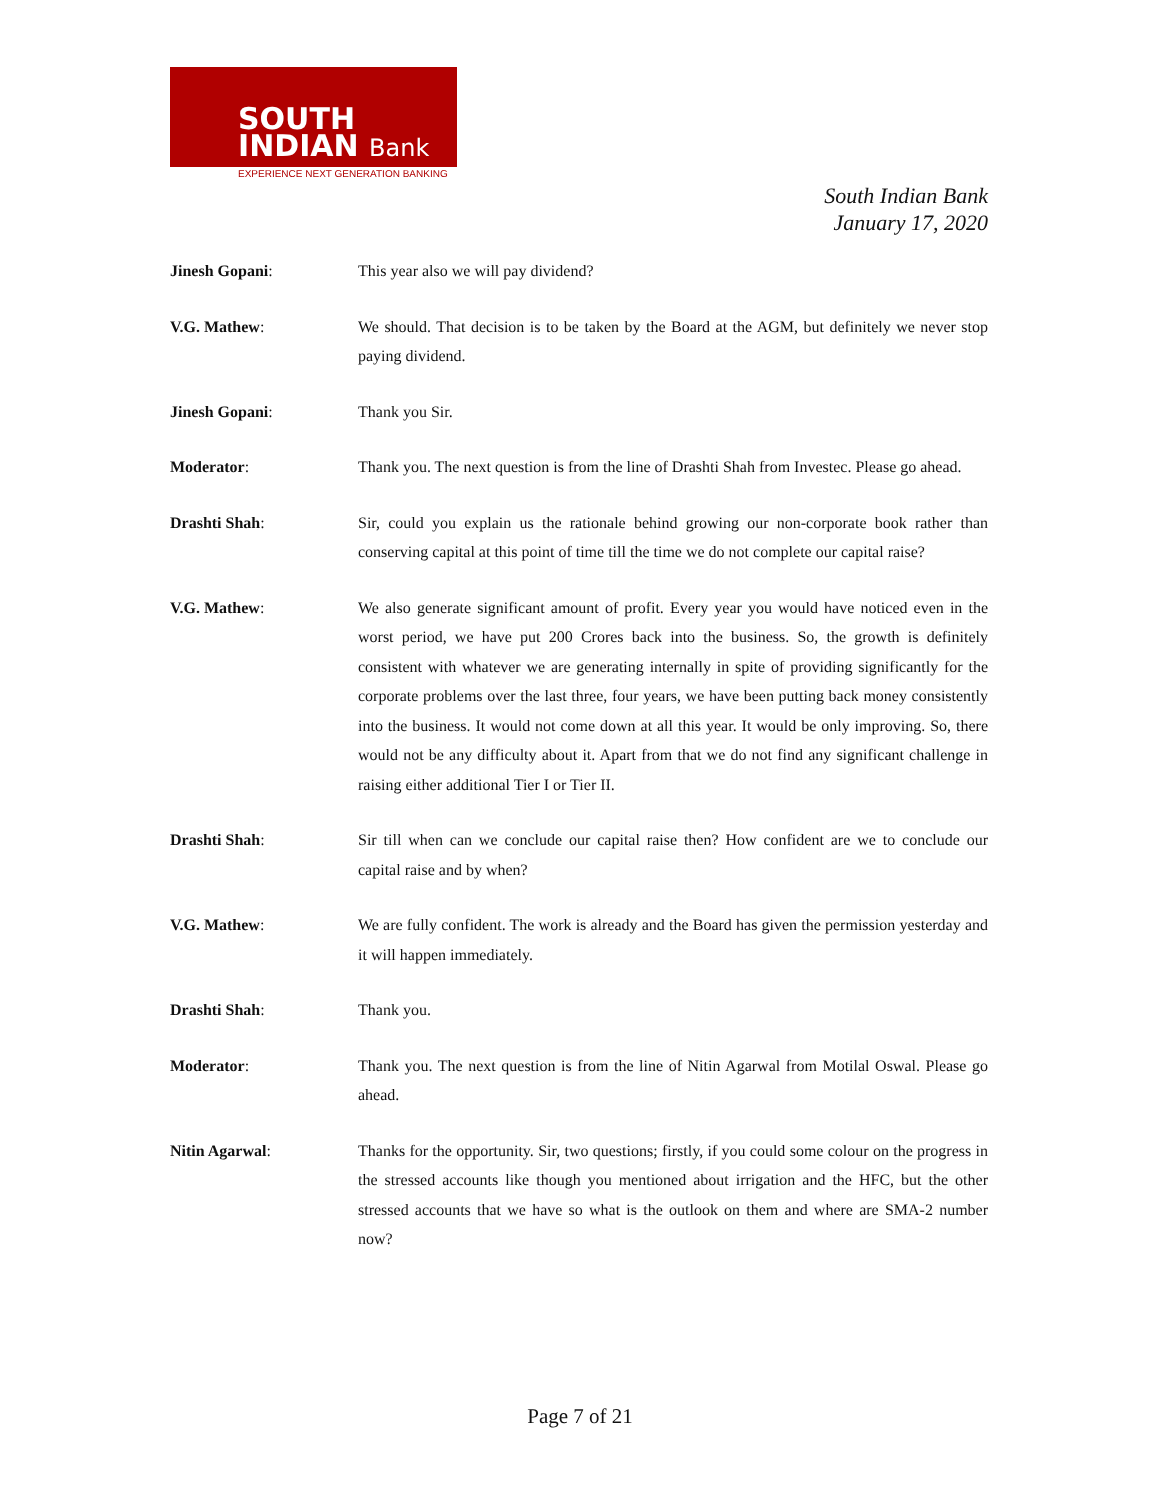SOUTH
INDIAN Bank
EXPERIENCE NEXT GENERATION BANKING
South Indian Bank
January 17, 2020
Jinesh Gopani: This year also we will pay dividend?
V.G. Mathew: We should. That decision is to be taken by the Board at the AGM, but definitely we never stop paying dividend.
Jinesh Gopani: Thank you Sir.
Moderator: Thank you. The next question is from the line of Drashti Shah from Investec. Please go ahead.
Drashti Shah: Sir, could you explain us the rationale behind growing our non-corporate book rather than conserving capital at this point of time till the time we do not complete our capital raise?
V.G. Mathew: We also generate significant amount of profit. Every year you would have noticed even in the worst period, we have put 200 Crores back into the business. So, the growth is definitely consistent with whatever we are generating internally in spite of providing significantly for the corporate problems over the last three, four years, we have been putting back money consistently into the business. It would not come down at all this year. It would be only improving. So, there would not be any difficulty about it. Apart from that we do not find any significant challenge in raising either additional Tier I or Tier II.
Drashti Shah: Sir till when can we conclude our capital raise then? How confident are we to conclude our capital raise and by when?
V.G. Mathew: We are fully confident. The work is already and the Board has given the permission yesterday and it will happen immediately.
Drashti Shah: Thank you.
Moderator: Thank you. The next question is from the line of Nitin Agarwal from Motilal Oswal. Please go ahead.
Nitin Agarwal: Thanks for the opportunity. Sir, two questions; firstly, if you could some colour on the progress in the stressed accounts like though you mentioned about irrigation and the HFC, but the other stressed accounts that we have so what is the outlook on them and where are SMA-2 number now?
Page 7 of 21